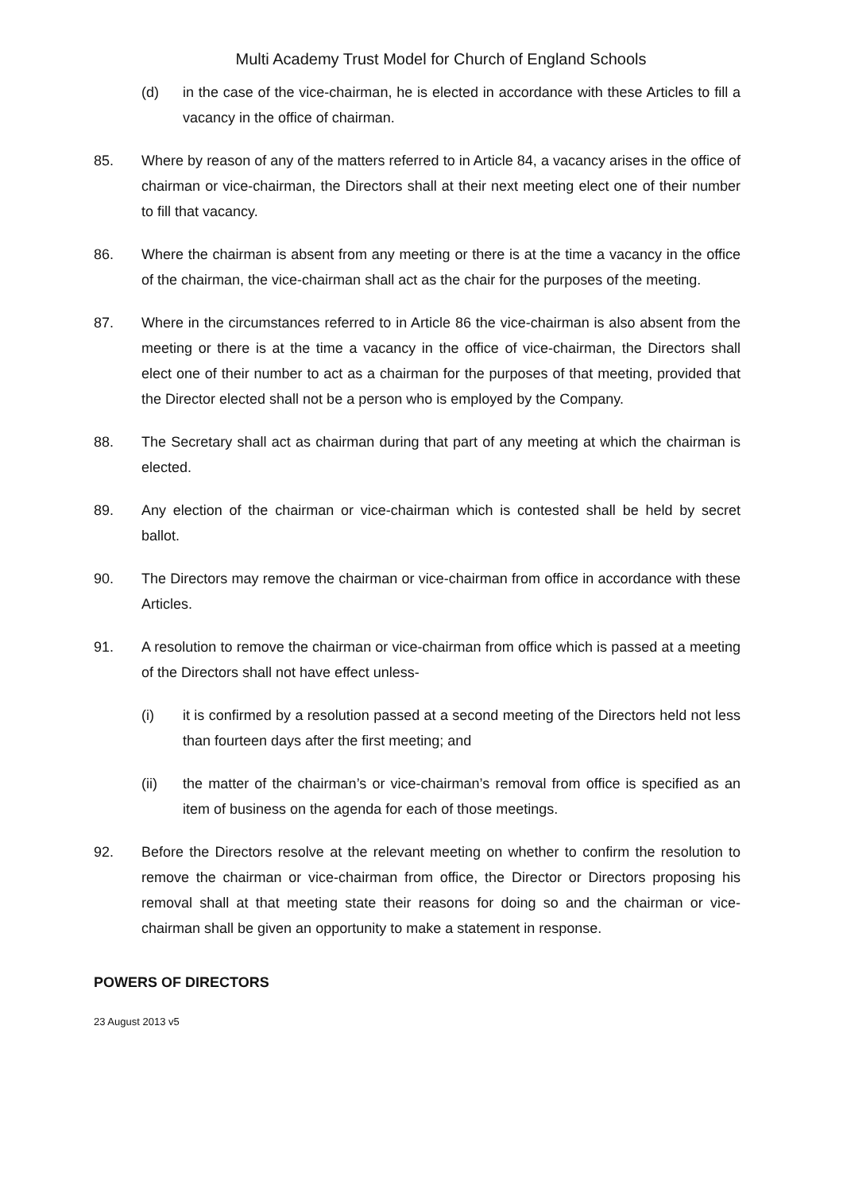Multi Academy Trust Model for Church of England Schools
(d) in the case of the vice-chairman, he is elected in accordance with these Articles to fill a vacancy in the office of chairman.
85. Where by reason of any of the matters referred to in Article 84, a vacancy arises in the office of chairman or vice-chairman, the Directors shall at their next meeting elect one of their number to fill that vacancy.
86. Where the chairman is absent from any meeting or there is at the time a vacancy in the office of the chairman, the vice-chairman shall act as the chair for the purposes of the meeting.
87. Where in the circumstances referred to in Article 86 the vice-chairman is also absent from the meeting or there is at the time a vacancy in the office of vice-chairman, the Directors shall elect one of their number to act as a chairman for the purposes of that meeting, provided that the Director elected shall not be a person who is employed by the Company.
88. The Secretary shall act as chairman during that part of any meeting at which the chairman is elected.
89. Any election of the chairman or vice-chairman which is contested shall be held by secret ballot.
90. The Directors may remove the chairman or vice-chairman from office in accordance with these Articles.
91. A resolution to remove the chairman or vice-chairman from office which is passed at a meeting of the Directors shall not have effect unless-
(i) it is confirmed by a resolution passed at a second meeting of the Directors held not less than fourteen days after the first meeting; and
(ii) the matter of the chairman’s or vice-chairman’s removal from office is specified as an item of business on the agenda for each of those meetings.
92. Before the Directors resolve at the relevant meeting on whether to confirm the resolution to remove the chairman or vice-chairman from office, the Director or Directors proposing his removal shall at that meeting state their reasons for doing so and the chairman or vice-chairman shall be given an opportunity to make a statement in response.
POWERS OF DIRECTORS
23 August 2013 v5